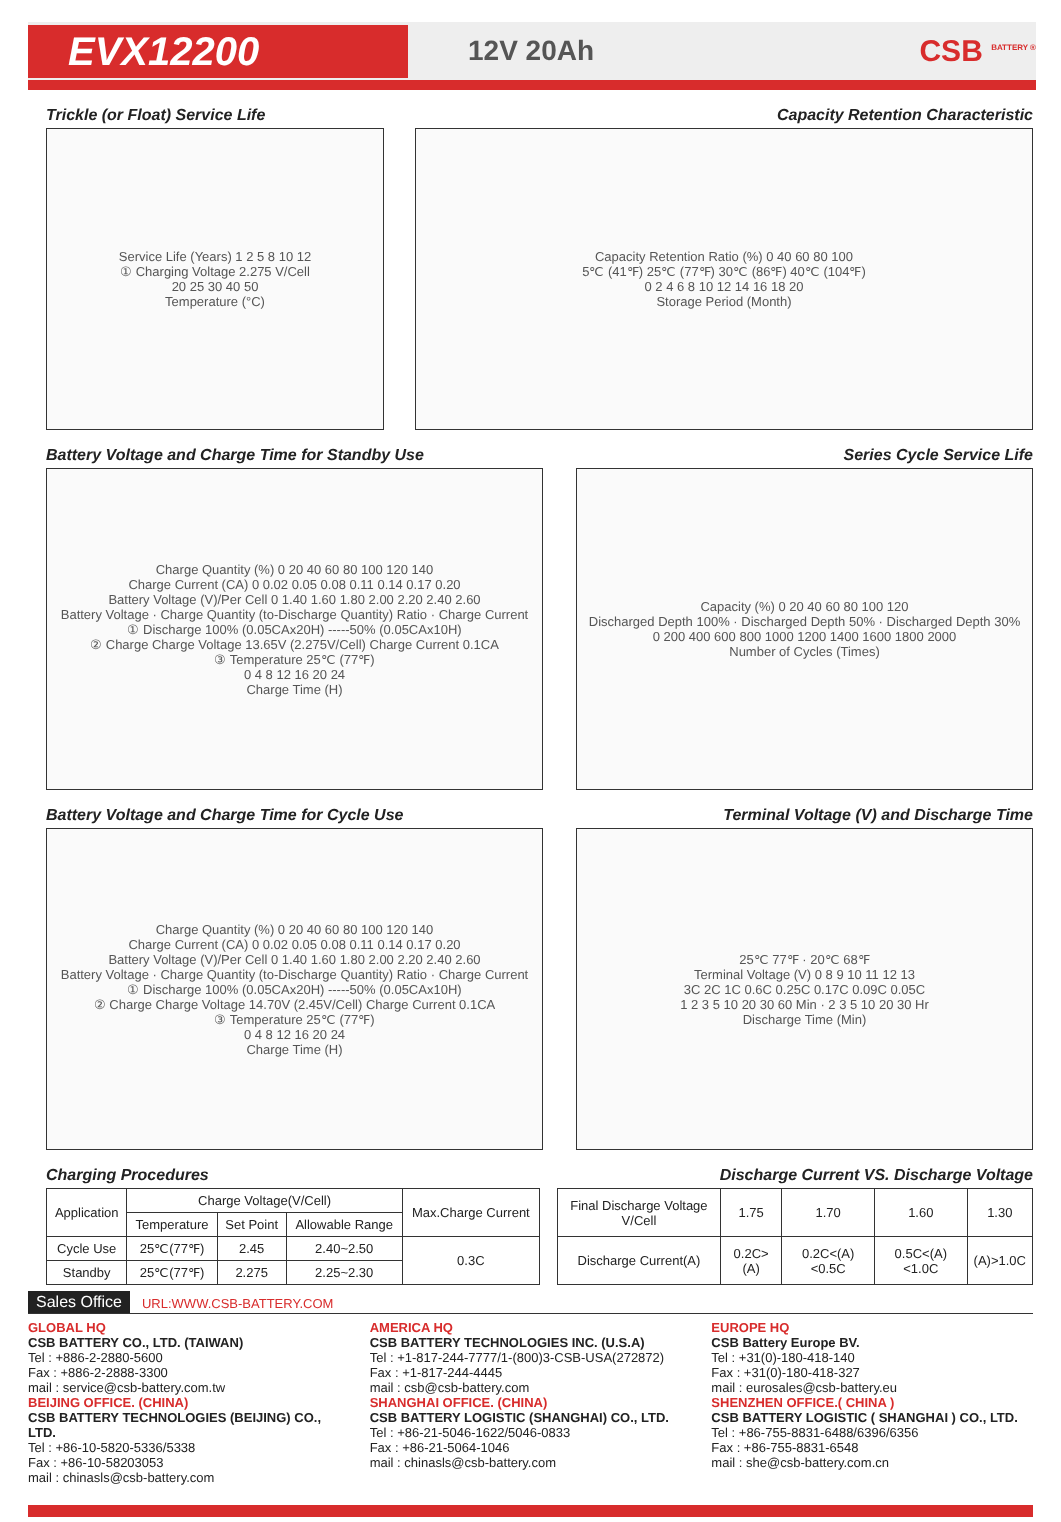EVX12200
12V 20Ah CSB <sup>BATTERY ®</sup>
Trickle (or Float) Service Life
Capacity Retention Characteristic
Service Life (Years) 1 2 5 8 10 12
① Charging Voltage 2.275 V/Cell
20 25 30 40 50
Temperature (°C)
Capacity Retention Ratio (%) 0 40 60 80 100
5℃ (41℉) 25℃ (77℉) 30℃ (86℉) 40℃ (104℉)
0 2 4 6 8 10 12 14 16 18 20
Storage Period (Month)
Battery Voltage and Charge Time for Standby Use
Series Cycle Service Life
Charge Quantity (%) 0 20 40 60 80 100 120 140
Charge Current (CA) 0 0.02 0.05 0.08 0.11 0.14 0.17 0.20
Battery Voltage (V)/Per Cell 0 1.40 1.60 1.80 2.00 2.20 2.40 2.60
Battery Voltage · Charge Quantity (to-Discharge Quantity) Ratio · Charge Current
① Discharge 100% (0.05CAx20H) -----50% (0.05CAx10H)
② Charge Charge Voltage 13.65V (2.275V/Cell) Charge Current 0.1CA
③ Temperature 25℃ (77℉)
0 4 8 12 16 20 24
Charge Time (H)
Capacity (%) 0 20 40 60 80 100 120
Discharged Depth 100% · Discharged Depth 50% · Discharged Depth 30%
0 200 400 600 800 1000 1200 1400 1600 1800 2000
Number of Cycles (Times)
Battery Voltage and Charge Time for Cycle Use
Terminal Voltage (V) and Discharge Time
Charge Quantity (%) 0 20 40 60 80 100 120 140
Charge Current (CA) 0 0.02 0.05 0.08 0.11 0.14 0.17 0.20
Battery Voltage (V)/Per Cell 0 1.40 1.60 1.80 2.00 2.20 2.40 2.60
Battery Voltage · Charge Quantity (to-Discharge Quantity) Ratio · Charge Current
① Discharge 100% (0.05CAx20H) -----50% (0.05CAx10H)
② Charge Charge Voltage 14.70V (2.45V/Cell) Charge Current 0.1CA
③ Temperature 25℃ (77℉)
0 4 8 12 16 20 24
Charge Time (H)
25℃ 77℉ · 20℃ 68℉
Terminal Voltage (V) 0 8 9 10 11 12 13
3C 2C 1C 0.6C 0.25C 0.17C 0.09C 0.05C
1 2 3 5 10 20 30 60 Min · 2 3 5 10 20 30 Hr
Discharge Time (Min)
Charging Procedures Discharge Current VS. Discharge Voltage
| Application | Charge Voltage(V/Cell) | | | Max.Charge Current |
| | Temperature | Set Point | Allowable Range | |
| Cycle Use | 25℃(77℉) | 2.45 | 2.40~2.50 | 0.3C |
| Standby | 25℃(77℉) | 2.275 | 2.25~2.30 | |
| Final Discharge Voltage V/Cell | 1.75 | 1.70 | 1.60 | 1.30 |
| Discharge Current(A) | 0.2C>(A) | 0.2C<(A)<0.5C | 0.5C<(A)<1.0C | (A)>1.0C |
Sales Office URL:WWW.CSB-BATTERY.COM
GLOBAL HQ
CSB BATTERY CO., LTD. (TAIWAN)
Tel : +886-2-2880-5600
Fax : +886-2-2888-3300
mail : service@csb-battery.com.tw
BEIJING OFFICE. (CHINA)
CSB BATTERY TECHNOLOGIES (BEIJING) CO., LTD.
Tel : +86-10-5820-5336/5338
Fax : +86-10-58203053
mail : chinasls@csb-battery.com
AMERICA HQ
CSB BATTERY TECHNOLOGIES INC. (U.S.A)
Tel : +1-817-244-7777/1-(800)3-CSB-USA(272872)
Fax : +1-817-244-4445
mail : csb@csb-battery.com
SHANGHAI OFFICE. (CHINA)
CSB BATTERY LOGISTIC (SHANGHAI) CO., LTD.
Tel : +86-21-5046-1622/5046-0833
Fax : +86-21-5064-1046
mail : chinasls@csb-battery.com
EUROPE HQ
CSB Battery Europe BV.
Tel : +31(0)-180-418-140
Fax : +31(0)-180-418-327
mail : eurosales@csb-battery.eu
SHENZHEN OFFICE.( CHINA )
CSB BATTERY LOGISTIC ( SHANGHAI ) CO., LTD.
Tel : +86-755-8831-6488/6396/6356
Fax : +86-755-8831-6548
mail : she@csb-battery.com.cn